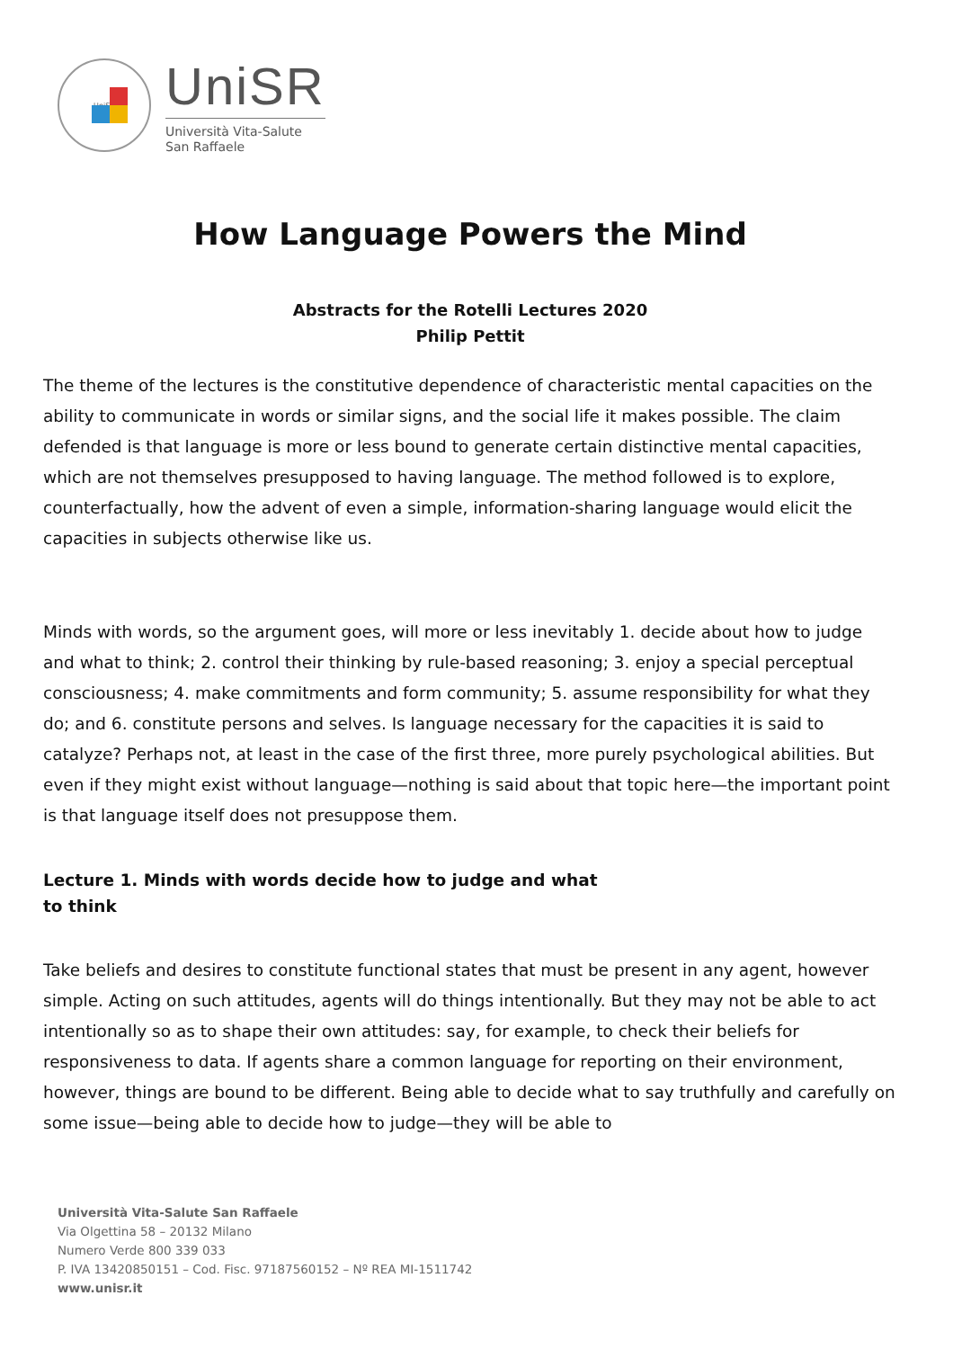UniSR
UniSR
Università Vita-Salute
San Raffaele
How Language Powers the Mind
Abstracts for the Rotelli Lectures 2020
Philip Pettit
The theme of the lectures is the constitutive dependence of characteristic mental capacities on the ability to communicate in words or similar signs, and the social life it makes possible. The claim defended is that language is more or less bound to generate certain distinctive mental capacities, which are not themselves presupposed to having language. The method followed is to explore, counterfactually, how the advent of even a simple, information-sharing language would elicit the capacities in subjects otherwise like us.
Minds with words, so the argument goes, will more or less inevitably 1. decide about how to judge and what to think; 2. control their thinking by rule-based reasoning; 3. enjoy a special perceptual consciousness; 4. make commitments and form community; 5. assume responsibility for what they do; and 6. constitute persons and selves. Is language necessary for the capacities it is said to catalyze? Perhaps not, at least in the case of the first three, more purely psychological abilities. But even if they might exist without language—nothing is said about that topic here—the important point is that language itself does not presuppose them.
Lecture 1. Minds with words decide how to judge and what to think
Take beliefs and desires to constitute functional states that must be present in any agent, however simple. Acting on such attitudes, agents will do things intentionally. But they may not be able to act intentionally so as to shape their own attitudes: say, for example, to check their beliefs for responsiveness to data. If agents share a common language for reporting on their environment, however, things are bound to be different. Being able to decide what to say truthfully and carefully on some issue—being able to decide how to judge—they will be able to
Università Vita-Salute San Raffaele
Via Olgettina 58 – 20132 Milano
Numero Verde 800 339 033
P. IVA 13420850151 – Cod. Fisc. 97187560152 – Nº REA MI-1511742
www.unisr.it